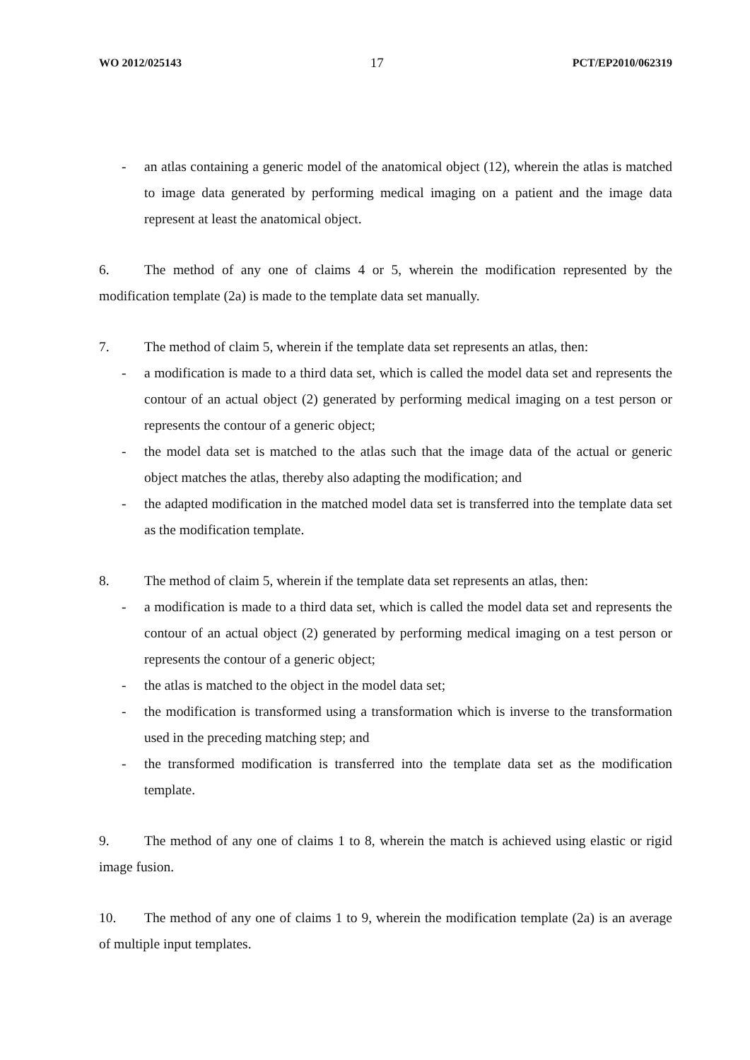WO 2012/025143 17 PCT/EP2010/062319
- an atlas containing a generic model of the anatomical object (12), wherein the atlas is matched to image data generated by performing medical imaging on a patient and the image data represent at least the anatomical object.
6. The method of any one of claims 4 or 5, wherein the modification represented by the modification template (2a) is made to the template data set manually.
7. The method of claim 5, wherein if the template data set represents an atlas, then:
- a modification is made to a third data set, which is called the model data set and represents the contour of an actual object (2) generated by performing medical imaging on a test person or represents the contour of a generic object;
- the model data set is matched to the atlas such that the image data of the actual or generic object matches the atlas, thereby also adapting the modification; and
- the adapted modification in the matched model data set is transferred into the template data set as the modification template.
8. The method of claim 5, wherein if the template data set represents an atlas, then:
- a modification is made to a third data set, which is called the model data set and represents the contour of an actual object (2) generated by performing medical imaging on a test person or represents the contour of a generic object;
- the atlas is matched to the object in the model data set;
- the modification is transformed using a transformation which is inverse to the transformation used in the preceding matching step; and
- the transformed modification is transferred into the template data set as the modification template.
9. The method of any one of claims 1 to 8, wherein the match is achieved using elastic or rigid image fusion.
10. The method of any one of claims 1 to 9, wherein the modification template (2a) is an average of multiple input templates.